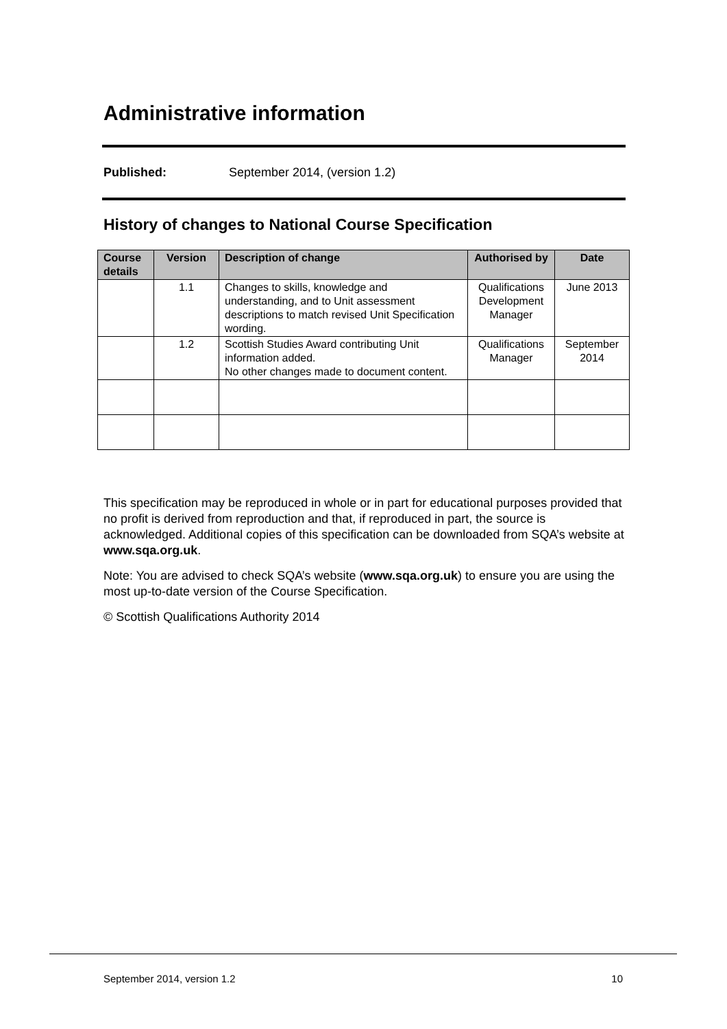Administrative information
Published: September 2014, (version 1.2)
History of changes to National Course Specification
| Course details | Version | Description of change | Authorised by | Date |
| --- | --- | --- | --- | --- |
| | 1.1 | Changes to skills, knowledge and understanding, and to Unit assessment descriptions to match revised Unit Specification wording. | Qualifications Development Manager | June 2013 |
| | 1.2 | Scottish Studies Award contributing Unit information added. No other changes made to document content. | Qualifications Manager | September 2014 |
This specification may be reproduced in whole or in part for educational purposes provided that no profit is derived from reproduction and that, if reproduced in part, the source is acknowledged. Additional copies of this specification can be downloaded from SQA’s website at www.sqa.org.uk.
Note: You are advised to check SQA’s website (www.sqa.org.uk) to ensure you are using the most up-to-date version of the Course Specification.
© Scottish Qualifications Authority 2014
September 2014, version 1.2 10